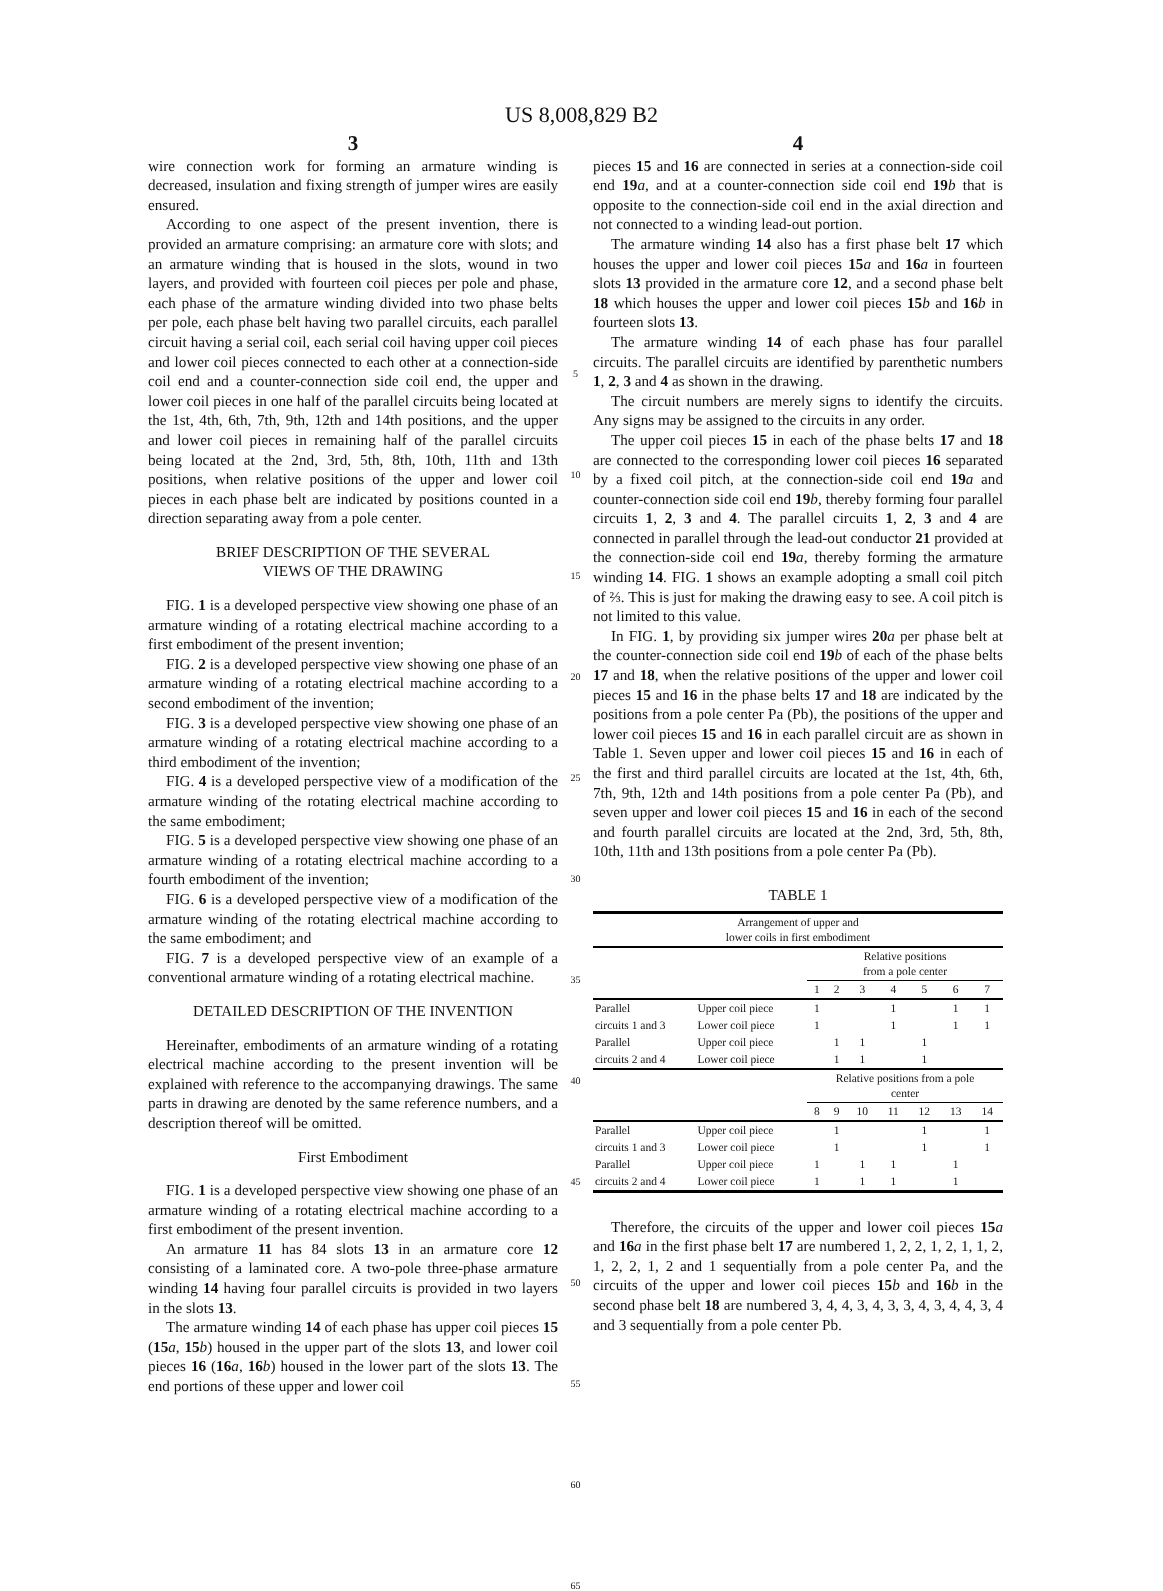US 8,008,829 B2
3
wire connection work for forming an armature winding is decreased, insulation and fixing strength of jumper wires are easily ensured.
According to one aspect of the present invention, there is provided an armature comprising: an armature core with slots; and an armature winding that is housed in the slots, wound in two layers, and provided with fourteen coil pieces per pole and phase, each phase of the armature winding divided into two phase belts per pole, each phase belt having two parallel circuits, each parallel circuit having a serial coil, each serial coil having upper coil pieces and lower coil pieces connected to each other at a connection-side coil end and a counter-connection side coil end, the upper and lower coil pieces in one half of the parallel circuits being located at the 1st, 4th, 6th, 7th, 9th, 12th and 14th positions, and the upper and lower coil pieces in remaining half of the parallel circuits being located at the 2nd, 3rd, 5th, 8th, 10th, 11th and 13th positions, when relative positions of the upper and lower coil pieces in each phase belt are indicated by positions counted in a direction separating away from a pole center.
BRIEF DESCRIPTION OF THE SEVERAL
VIEWS OF THE DRAWING
FIG. 1 is a developed perspective view showing one phase of an armature winding of a rotating electrical machine according to a first embodiment of the present invention;
FIG. 2 is a developed perspective view showing one phase of an armature winding of a rotating electrical machine according to a second embodiment of the invention;
FIG. 3 is a developed perspective view showing one phase of an armature winding of a rotating electrical machine according to a third embodiment of the invention;
FIG. 4 is a developed perspective view of a modification of the armature winding of the rotating electrical machine according to the same embodiment;
FIG. 5 is a developed perspective view showing one phase of an armature winding of a rotating electrical machine according to a fourth embodiment of the invention;
FIG. 6 is a developed perspective view of a modification of the armature winding of the rotating electrical machine according to the same embodiment; and
FIG. 7 is a developed perspective view of an example of a conventional armature winding of a rotating electrical machine.
DETAILED DESCRIPTION OF THE INVENTION
Hereinafter, embodiments of an armature winding of a rotating electrical machine according to the present invention will be explained with reference to the accompanying drawings. The same parts in drawing are denoted by the same reference numbers, and a description thereof will be omitted.
First Embodiment
FIG. 1 is a developed perspective view showing one phase of an armature winding of a rotating electrical machine according to a first embodiment of the present invention.
An armature 11 has 84 slots 13 in an armature core 12 consisting of a laminated core. A two-pole three-phase armature winding 14 having four parallel circuits is provided in two layers in the slots 13.
The armature winding 14 of each phase has upper coil pieces 15 (15 a, 15 b) housed in the upper part of the slots 13, and lower coil pieces 16 (16 a, 16 b) housed in the lower part of the slots 13. The end portions of these upper and lower coil
5
10
15
20
25
30
35
40
45
50
55
60
65
4
pieces 15 and 16 are connected in series at a connection-side coil end 19 a, and at a counter-connection side coil end 19 b that is opposite to the connection-side coil end in the axial direction and not connected to a winding lead-out portion.
The armature winding 14 also has a first phase belt 17 which houses the upper and lower coil pieces 15 a and 16 a in fourteen slots 13 provided in the armature core 12, and a second phase belt 18 which houses the upper and lower coil pieces 15 b and 16 b in fourteen slots 13.
The armature winding 14 of each phase has four parallel circuits. The parallel circuits are identified by parenthetic numbers 1, 2, 3 and 4 as shown in the drawing.
The circuit numbers are merely signs to identify the circuits. Any signs may be assigned to the circuits in any order.
The upper coil pieces 15 in each of the phase belts 17 and 18 are connected to the corresponding lower coil pieces 16 separated by a fixed coil pitch, at the connection-side coil end 19 a and counter-connection side coil end 19 b, thereby forming four parallel circuits 1, 2, 3 and 4. The parallel circuits 1, 2, 3 and 4 are connected in parallel through the lead-out conductor 21 provided at the connection-side coil end 19 a, thereby forming the armature winding 14. FIG. 1 shows an example adopting a small coil pitch of ⅔. This is just for making the drawing easy to see. A coil pitch is not limited to this value.
In FIG. 1, by providing six jumper wires 20 a per phase belt at the counter-connection side coil end 19 b of each of the phase belts 17 and 18, when the relative positions of the upper and lower coil pieces 15 and 16 in the phase belts 17 and 18 are indicated by the positions from a pole center Pa (Pb), the positions of the upper and lower coil pieces 15 and 16 in each parallel circuit are as shown in Table 1. Seven upper and lower coil pieces 15 and 16 in each of the first and third parallel circuits are located at the 1st, 4th, 6th, 7th, 9th, 12th and 14th positions from a pole center Pa (Pb), and seven upper and lower coil pieces 15 and 16 in each of the second and fourth parallel circuits are located at the 2nd, 3rd, 5th, 8th, 10th, 11th and 13th positions from a pole center Pa (Pb).
TABLE 1
| Arrangement of upper and lower coils in first embodiment | | | | | | | | |
| --- | --- | --- | --- | --- | --- | --- | --- | --- |
| | | Relative positions from a pole center | | | | | | |
| | | 1 | 2 | 3 | 4 | 5 | 6 | 7 |
| Parallel | Upper coil piece | 1 | | | 1 | | 1 | 1 |
| circuits 1 and 3 | Lower coil piece | 1 | | | 1 | | 1 | 1 |
| Parallel | Upper coil piece | | 1 | 1 | | 1 | | |
| circuits 2 and 4 | Lower coil piece | | 1 | 1 | | 1 | | |
| | | Relative positions from a pole center | | | | | | |
| | | 8 | 9 | 10 | 11 | 12 | 13 | 14 |
| Parallel | Upper coil piece | | 1 | | | 1 | | 1 |
| circuits 1 and 3 | Lower coil piece | | 1 | | | 1 | | 1 |
| Parallel | Upper coil piece | 1 | | 1 | 1 | | 1 | |
| circuits 2 and 4 | Lower coil piece | 1 | | 1 | 1 | | 1 | |
Therefore, the circuits of the upper and lower coil pieces 15 a and 16 a in the first phase belt 17 are numbered 1, 2, 2, 1, 2, 1, 1, 2, 1, 2, 2, 1, 2 and 1 sequentially from a pole center Pa, and the circuits of the upper and lower coil pieces 15 b and 16 b in the second phase belt 18 are numbered 3, 4, 4, 3, 4, 3, 3, 4, 3, 4, 4, 3, 4 and 3 sequentially from a pole center Pb.